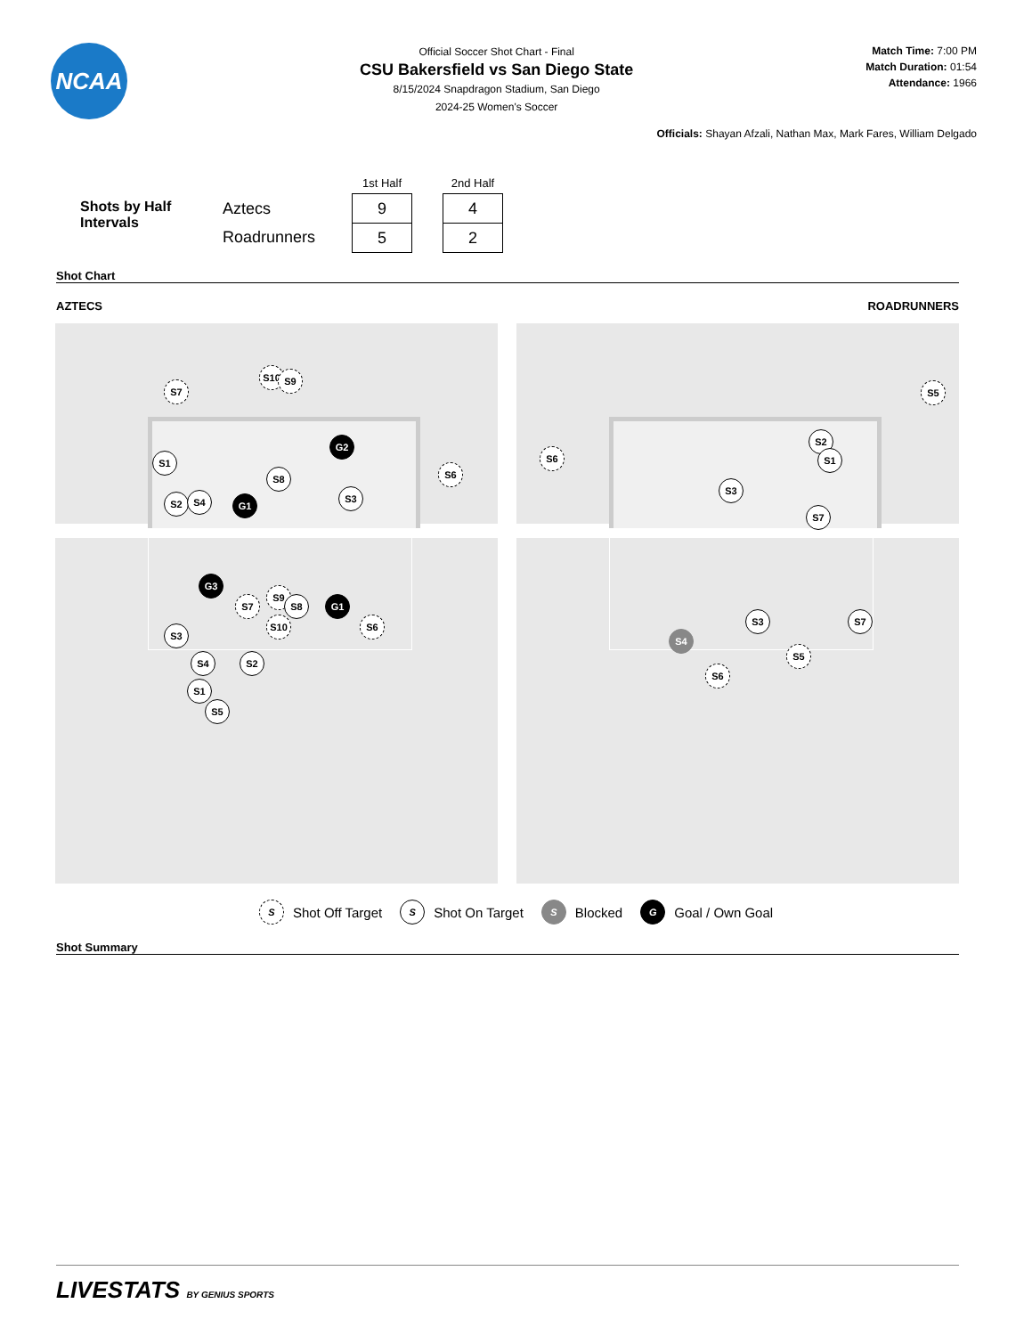NCAA
Official Soccer Shot Chart - Final
CSU Bakersfield vs San Diego State
8/15/2024 Snapdragon Stadium, San Diego
2024-25 Women's Soccer
Match Time: 7:00 PM
Match Duration: 01:54
Attendance: 1966
Officials: Shayan Afzali, Nathan Max, Mark Fares, William Delgado
Shots by Half Intervals
Aztecs
Roadrunners
| 1st Half |
| --- |
| 9 |
| 5 |
| 2nd Half |
| --- |
| 4 |
| 2 |
Shot Chart
AZTECS ROADRUNNERS
S7
S10 S9
S1
G2
S6
S8
S3
S2 S4 G1
G3
S7
S9
S8 G1
S10 S6
S3
S4 S2
S1
S5
S5
S6
S2
S1
S3
S7
S3 S7
S4
S5
S6
S Shot Off Target S Shot On Target S Blocked G Goal / Own Goal
Shot Summary
LIVESTATS BY GENIUS SPORTS